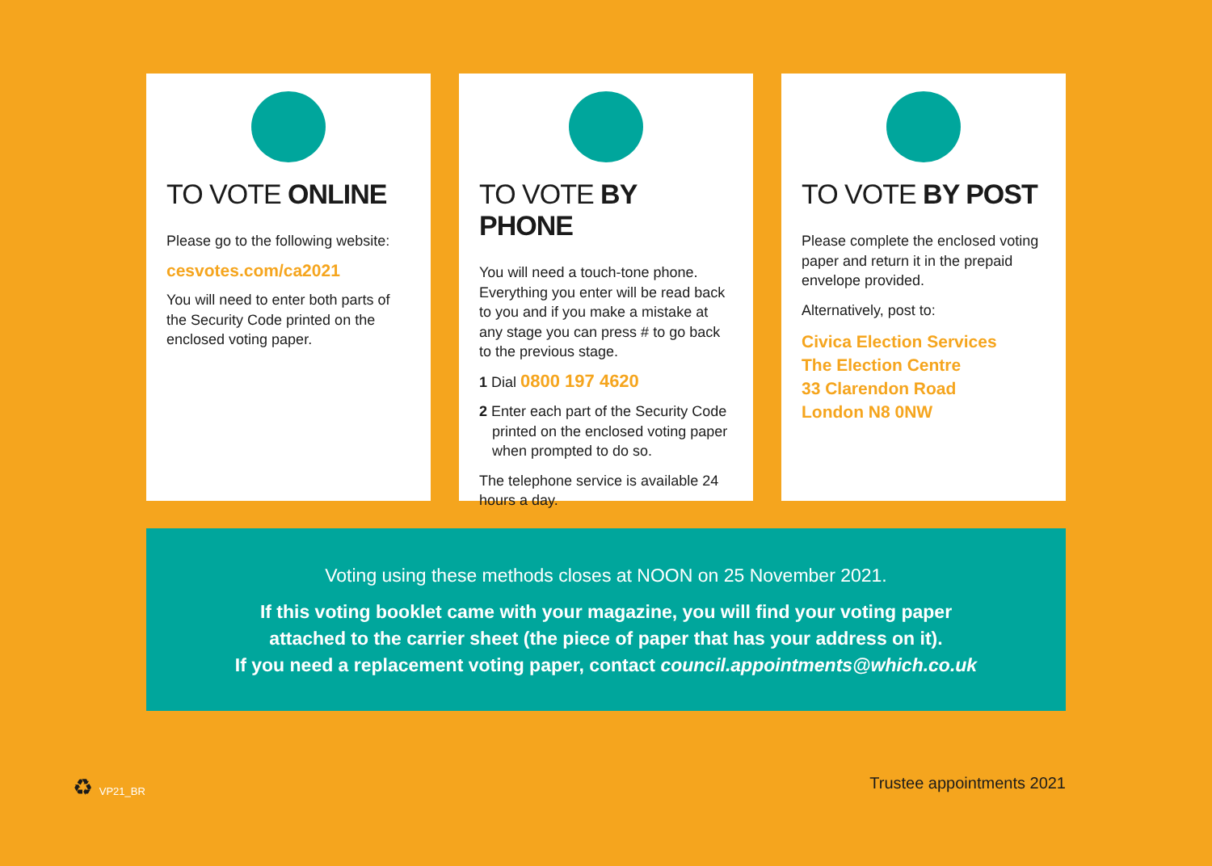TO VOTE ONLINE
Please go to the following website:
cesvotes.com/ca2021
You will need to enter both parts of the Security Code printed on the enclosed voting paper.
TO VOTE BY PHONE
You will need a touch-tone phone. Everything you enter will be read back to you and if you make a mistake at any stage you can press # to go back to the previous stage.
1 Dial 0800 197 4620
2 Enter each part of the Security Code printed on the enclosed voting paper when prompted to do so.
The telephone service is available 24 hours a day.
TO VOTE BY POST
Please complete the enclosed voting paper and return it in the prepaid envelope provided.
Alternatively, post to:
Civica Election Services
The Election Centre
33 Clarendon Road
London N8 0NW
Voting using these methods closes at NOON on 25 November 2021.
If this voting booklet came with your magazine, you will find your voting paper
attached to the carrier sheet (the piece of paper that has your address on it).
If you need a replacement voting paper, contact council.appointments@which.co.uk
♻ VP21_BR Trustee appointments 2021